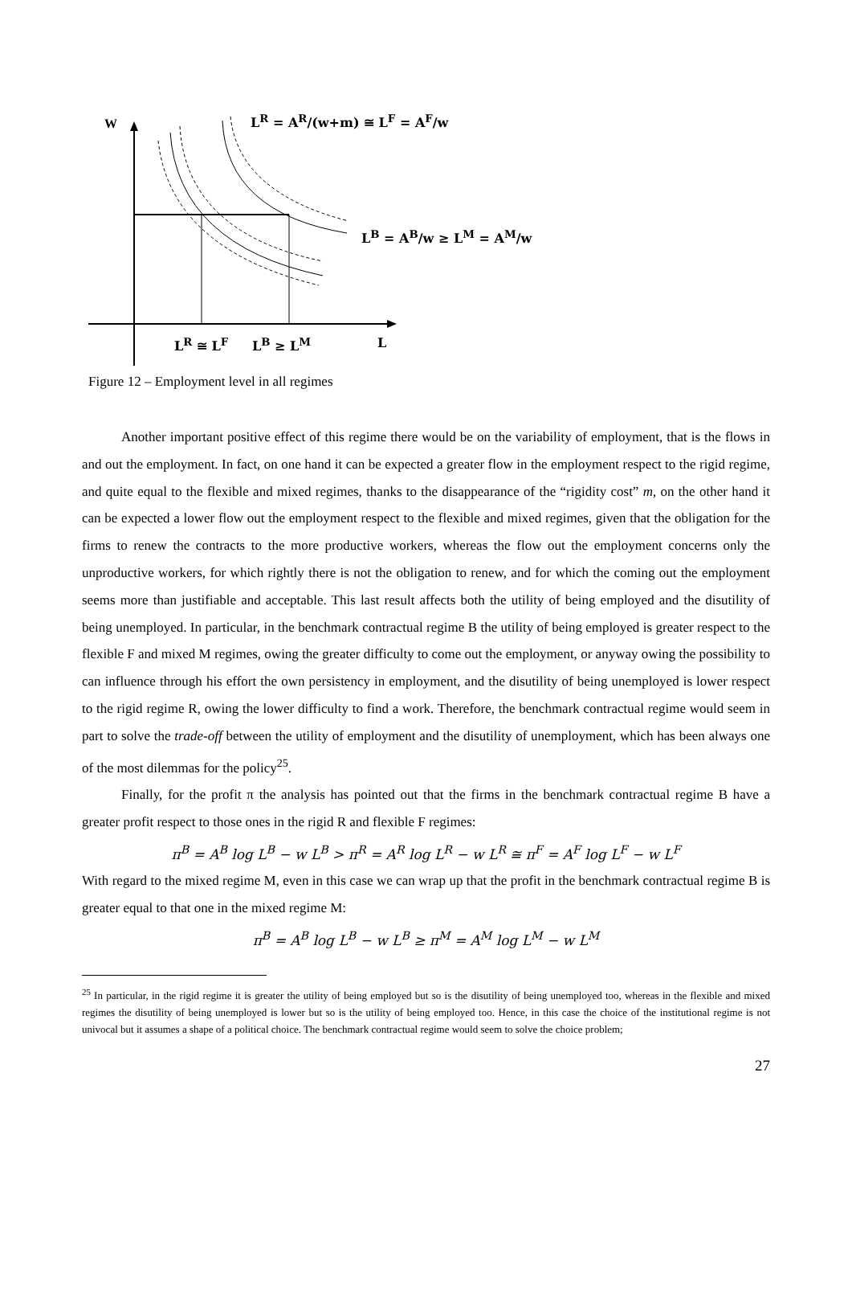W L<sup>R</sup> = A<sup>R</sup>/(w+m) ≅ L<sup>F</sup> = A<sup>F</sup>/w
L<sup>B</sup> = A<sup>B</sup>/w ≥ L<sup>M</sup> = A<sup>M</sup>/w
L<sup>R</sup> ≅ L<sup>F</sup> L<sup>B</sup> ≥ L<sup>M</sup> L
Figure 12 – Employment level in all regimes
Another important positive effect of this regime there would be on the variability of employment, that is the flows in and out the employment. In fact, on one hand it can be expected a greater flow in the employment respect to the rigid regime, and quite equal to the flexible and mixed regimes, thanks to the disappearance of the “rigidity cost” m, on the other hand it can be expected a lower flow out the employment respect to the flexible and mixed regimes, given that the obligation for the firms to renew the contracts to the more productive workers, whereas the flow out the employment concerns only the unproductive workers, for which rightly there is not the obligation to renew, and for which the coming out the employment seems more than justifiable and acceptable. This last result affects both the utility of being employed and the disutility of being unemployed. In particular, in the benchmark contractual regime B the utility of being employed is greater respect to the flexible F and mixed M regimes, owing the greater difficulty to come out the employment, or anyway owing the possibility to can influence through his effort the own persistency in employment, and the disutility of being unemployed is lower respect to the rigid regime R, owing the lower difficulty to find a work. Therefore, the benchmark contractual regime would seem in part to solve the trade-off between the utility of employment and the disutility of unemployment, which has been always one of the most dilemmas for the policy<sup>25</sup>.
Finally, for the profit π the analysis has pointed out that the firms in the benchmark contractual regime B have a greater profit respect to those ones in the rigid R and flexible F regimes:
π<sup>B</sup> = A<sup>B</sup> log L<sup>B</sup> − w L<sup>B</sup> > π<sup>R</sup> = A<sup>R</sup> log L<sup>R</sup> − w L<sup>R</sup> ≅ π<sup>F</sup> = A<sup>F</sup> log L<sup>F</sup> − w L<sup>F</sup>
With regard to the mixed regime M, even in this case we can wrap up that the profit in the benchmark contractual regime B is greater equal to that one in the mixed regime M:
π<sup>B</sup> = A<sup>B</sup> log L<sup>B</sup> − w L<sup>B</sup> ≥ π<sup>M</sup> = A<sup>M</sup> log L<sup>M</sup> − w L<sup>M</sup>
<sup>25</sup> In particular, in the rigid regime it is greater the utility of being employed but so is the disutility of being unemployed too, whereas in the flexible and mixed regimes the disutility of being unemployed is lower but so is the utility of being employed too. Hence, in this case the choice of the institutional regime is not univocal but it assumes a shape of a political choice. The benchmark contractual regime would seem to solve the choice problem;
27